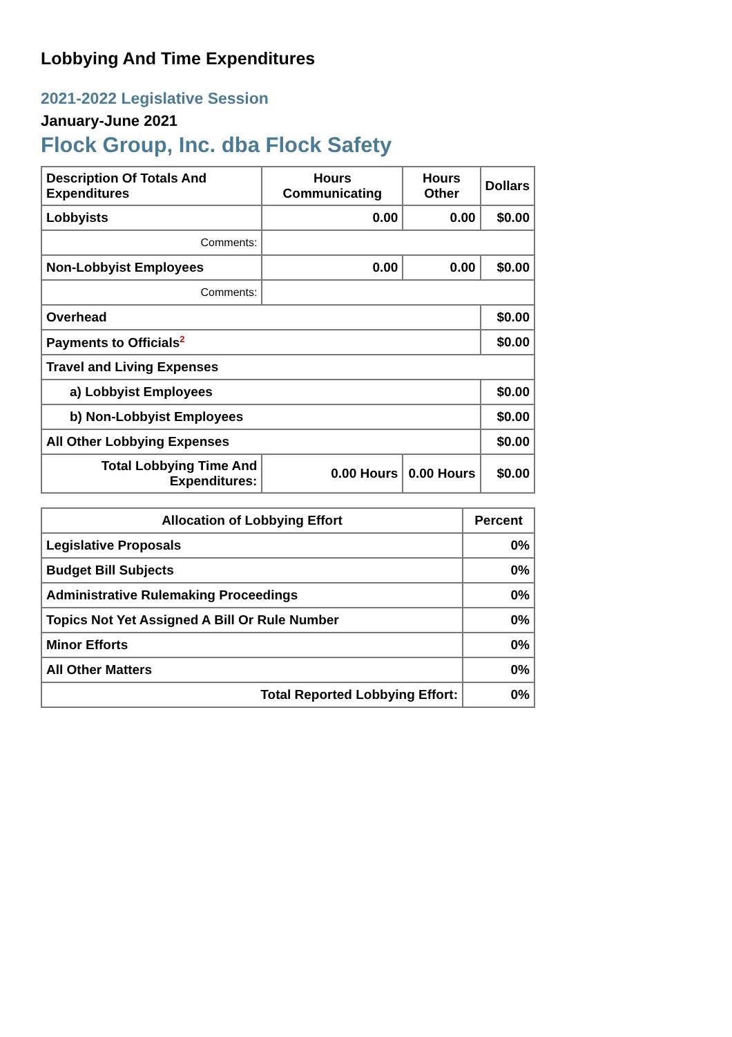Lobbying And Time Expenditures
2021-2022 Legislative Session
January-June 2021
Flock Group, Inc. dba Flock Safety
| Description Of Totals And Expenditures | Hours Communicating | Hours Other | Dollars |
| --- | --- | --- | --- |
| Lobbyists | 0.00 | 0.00 | $0.00 |
| Comments: | | | |
| Non-Lobbyist Employees | 0.00 | 0.00 | $0.00 |
| Comments: | | | |
| Overhead | | | $0.00 |
| Payments to Officials<sup>2</sup> | | | $0.00 |
| Travel and Living Expenses | | | |
| a) Lobbyist Employees | | | $0.00 |
| b) Non-Lobbyist Employees | | | $0.00 |
| All Other Lobbying Expenses | | | $0.00 |
| Total Lobbying Time And Expenditures: | 0.00 Hours | 0.00 Hours | $0.00 |
| Allocation of Lobbying Effort | Percent |
| --- | --- |
| Legislative Proposals | 0% |
| Budget Bill Subjects | 0% |
| Administrative Rulemaking Proceedings | 0% |
| Topics Not Yet Assigned A Bill Or Rule Number | 0% |
| Minor Efforts | 0% |
| All Other Matters | 0% |
| Total Reported Lobbying Effort: | 0% |